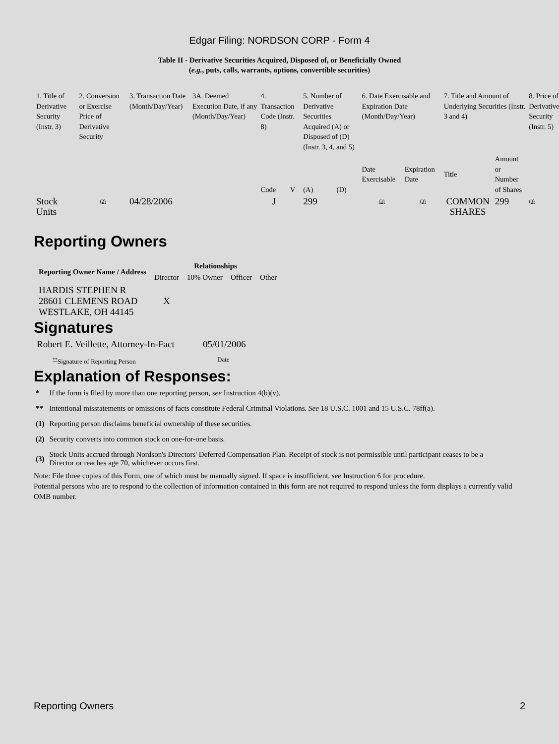Edgar Filing: NORDSON CORP - Form 4
Table II - Derivative Securities Acquired, Disposed of, or Beneficially Owned
(e.g., puts, calls, warrants, options, convertible securities)
| 1. Title of Derivative Security (Instr. 3) | 2. Conversion or Exercise Price of Derivative Security | 3. Transaction Date (Month/Day/Year) | 3A. Deemed Execution Date, if any (Month/Day/Year) | 4. Transaction Code (Instr. 8) | | 5. Number of Derivative Securities Acquired (A) or Disposed of (D) (Instr. 3, 4, and 5) | | 6. Date Exercisable and Expiration Date (Month/Day/Year) | | 7. Title and Amount of Underlying Securities (Instr. 3 and 4) | | 8. Price of Derivative Security (Instr. 5) |
| | | | | Code | V | (A) | (D) | Date Exercisable | Expiration Date | Title | Amount or Number of Shares | |
| Stock Units | <sup>(2)</sup> | 04/28/2006 | | J | | 299 | | <sup>(3)</sup> | <sup>(3)</sup> | COMMON SHARES | 299 | <sup>(3)</sup> |
Reporting Owners
| Reporting Owner Name / Address | Relationships | | | |
| --- | --- | --- | --- | --- |
| | Director | 10% Owner | Officer | Other |
| HARDIS STEPHEN R 28601 CLEMENS ROAD WESTLAKE, OH 44145 | X | | | |
Signatures
| Robert E. Veillette, Attorney-In-Fact | 05/01/2006 |
| <sup>**</sup> Signature of Reporting Person | Date |
Explanation of Responses:
| * | If the form is filed by more than one reporting person, see Instruction 4(b)(v). |
| ** | Intentional misstatements or omissions of facts constitute Federal Criminal Violations. See 18 U.S.C. 1001 and 15 U.S.C. 78ff(a). |
| (1) | Reporting person disclaims beneficial ownership of these securities. |
| (2) | Security converts into common stock on one-for-one basis. |
| (3) | Stock Units accrued through Nordson's Directors' Deferred Compensation Plan. Receipt of stock is not permissible until participant ceases to be a Director or reaches age 70, whichever occurs first. |
Note: File three copies of this Form, one of which must be manually signed. If space is insufficient, see Instruction 6 for procedure.
Potential persons who are to respond to the collection of information contained in this form are not required to respond unless the form displays a currently valid OMB number.
Reporting Owners 2